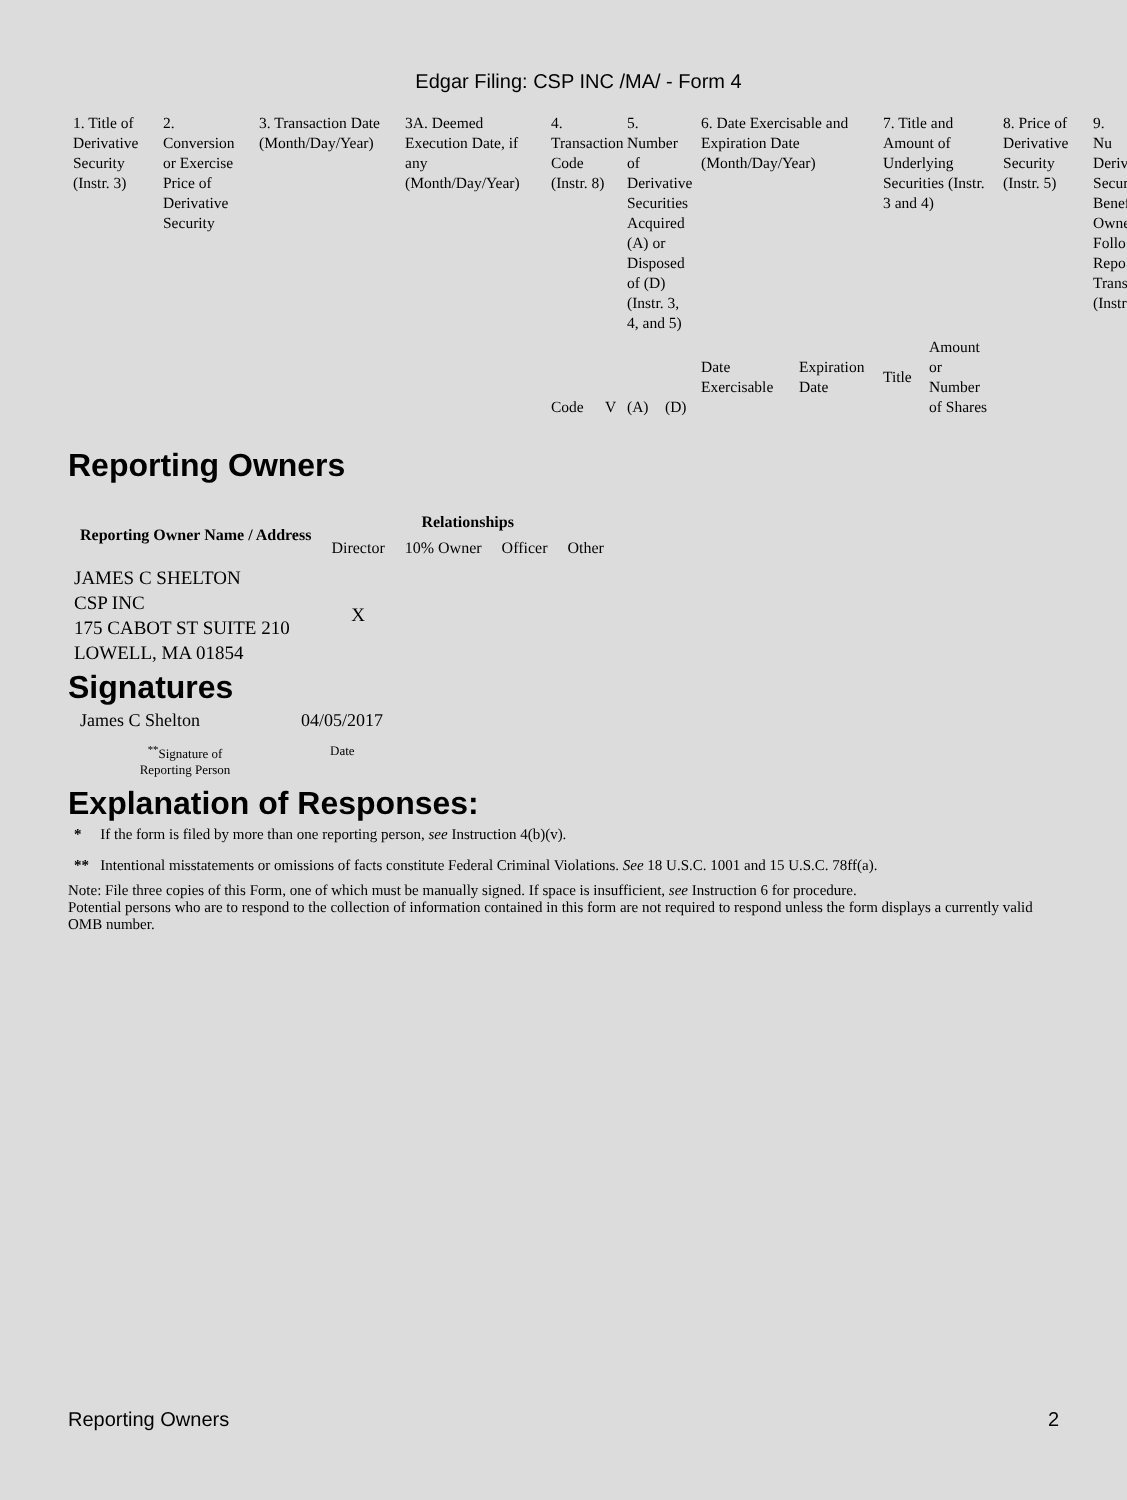Edgar Filing: CSP INC /MA/ - Form 4
| 1. Title of Derivative Security (Instr. 3) | 2. Conversion or Exercise Price of Derivative Security | 3. Transaction Date (Month/Day/Year) | 3A. Deemed Execution Date, if any (Month/Day/Year) | 4. Transaction Code (Instr. 8) | | 5. Number of Derivative Securities Acquired (A) or Disposed of (D) (Instr. 3, 4, and 5) | | 6. Date Exercisable and Expiration Date (Month/Day/Year) | | 7. Title and Amount of Underlying Securities (Instr. 3 and 4) | | 8. Price of Derivative Security (Instr. 5) | 9. Nu Deriv Secur Benef Owne Follo Repo Trans (Instr |
| | | | | Code | V | (A) | (D) | Date Exercisable | Expiration Date | Title | Amount or Number of Shares | | |
Reporting Owners
| Reporting Owner Name / Address | Relationships | | | |
| --- | --- | --- | --- | --- |
| | Director | 10% Owner | Officer | Other |
| JAMES C SHELTON CSP INC 175 CABOT ST SUITE 210 LOWELL, MA 01854 | X | | | |
Signatures
| James C Shelton | 04/05/2017 |
| <sup>**</sup> Signature of Reporting Person | Date |
Explanation of Responses:
* If the form is filed by more than one reporting person, see Instruction 4(b)(v).
** Intentional misstatements or omissions of facts constitute Federal Criminal Violations. See 18 U.S.C. 1001 and 15 U.S.C. 78ff(a).
Note: File three copies of this Form, one of which must be manually signed. If space is insufficient, see Instruction 6 for procedure.
Potential persons who are to respond to the collection of information contained in this form are not required to respond unless the form displays a currently valid OMB number.
Reporting Owners 2